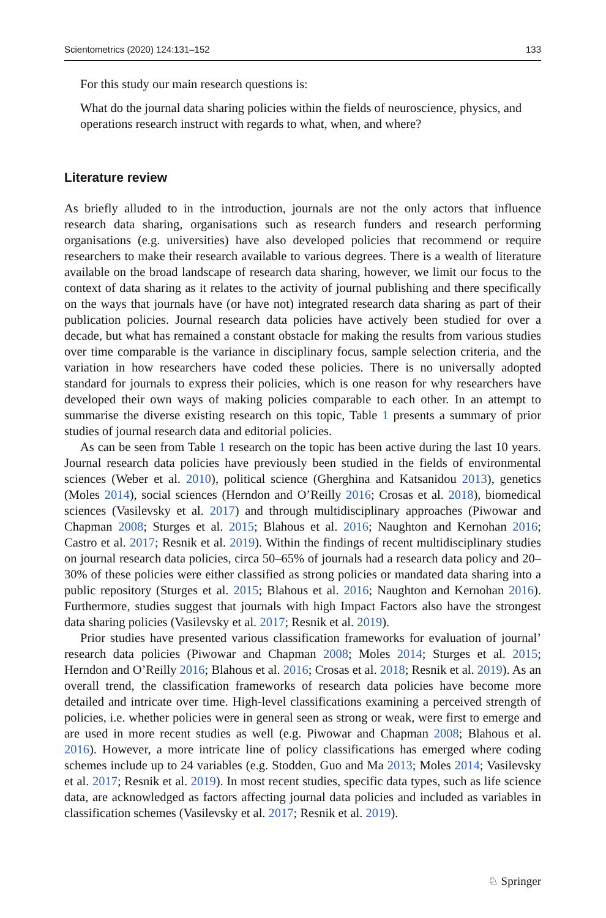Scientometrics (2020) 124:131–152 133
For this study our main research questions is:
What do the journal data sharing policies within the fields of neuroscience, physics, and operations research instruct with regards to what, when, and where?
Literature review
As briefly alluded to in the introduction, journals are not the only actors that influence research data sharing, organisations such as research funders and research performing organisations (e.g. universities) have also developed policies that recommend or require researchers to make their research available to various degrees. There is a wealth of literature available on the broad landscape of research data sharing, however, we limit our focus to the context of data sharing as it relates to the activity of journal publishing and there specifically on the ways that journals have (or have not) integrated research data sharing as part of their publication policies. Journal research data policies have actively been studied for over a decade, but what has remained a constant obstacle for making the results from various studies over time comparable is the variance in disciplinary focus, sample selection criteria, and the variation in how researchers have coded these policies. There is no universally adopted standard for journals to express their policies, which is one reason for why researchers have developed their own ways of making policies comparable to each other. In an attempt to summarise the diverse existing research on this topic, Table 1 presents a summary of prior studies of journal research data and editorial policies.
As can be seen from Table 1 research on the topic has been active during the last 10 years. Journal research data policies have previously been studied in the fields of environmental sciences (Weber et al. 2010), political science (Gherghina and Katsanidou 2013), genetics (Moles 2014), social sciences (Herndon and O’Reilly 2016; Crosas et al. 2018), biomedical sciences (Vasilevsky et al. 2017) and through multidisciplinary approaches (Piwowar and Chapman 2008; Sturges et al. 2015; Blahous et al. 2016; Naughton and Kernohan 2016; Castro et al. 2017; Resnik et al. 2019). Within the findings of recent multidisciplinary studies on journal research data policies, circa 50–65% of journals had a research data policy and 20–30% of these policies were either classified as strong policies or mandated data sharing into a public repository (Sturges et al. 2015; Blahous et al. 2016; Naughton and Kernohan 2016). Furthermore, studies suggest that journals with high Impact Factors also have the strongest data sharing policies (Vasilevsky et al. 2017; Resnik et al. 2019).
Prior studies have presented various classification frameworks for evaluation of journal’ research data policies (Piwowar and Chapman 2008; Moles 2014; Sturges et al. 2015; Herndon and O’Reilly 2016; Blahous et al. 2016; Crosas et al. 2018; Resnik et al. 2019). As an overall trend, the classification frameworks of research data policies have become more detailed and intricate over time. High-level classifications examining a perceived strength of policies, i.e. whether policies were in general seen as strong or weak, were first to emerge and are used in more recent studies as well (e.g. Piwowar and Chapman 2008; Blahous et al. 2016). However, a more intricate line of policy classifications has emerged where coding schemes include up to 24 variables (e.g. Stodden, Guo and Ma 2013; Moles 2014; Vasilevsky et al. 2017; Resnik et al. 2019). In most recent studies, specific data types, such as life science data, are acknowledged as factors affecting journal data policies and included as variables in classification schemes (Vasilevsky et al. 2017; Resnik et al. 2019).
♘ Springer